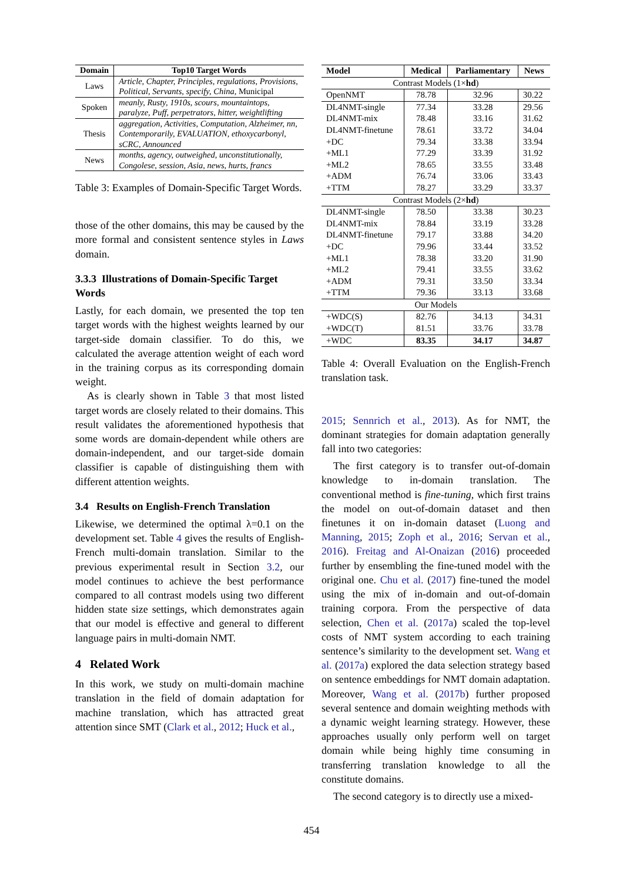| Domain | Top10 Target Words |
| --- | --- |
| Laws | Article, Chapter, Principles, regulations, Provisions, Political, Servants, specify, China, Municipal |
| Spoken | meanly, Rusty, 1910s, scours, mountaintops, paralyze, Puff, perpetrators, hitter, weightlifting |
| Thesis | aggregation, Activities, Computation, Alzheimer, nn, Contemporarily, EVALUATION, ethoxycarbonyl, sCRC, Announced |
| News | months, agency, outweighed, unconstitutionally, Congolese, session, Asia, news, hurts, francs |
Table 3: Examples of Domain-Specific Target Words.
those of the other domains, this may be caused by the more formal and consistent sentence styles in Laws domain.
3.3.3 Illustrations of Domain-Specific Target Words
Lastly, for each domain, we presented the top ten target words with the highest weights learned by our target-side domain classifier. To do this, we calculated the average attention weight of each word in the training corpus as its corresponding domain weight.
As is clearly shown in Table 3 that most listed target words are closely related to their domains. This result validates the aforementioned hypothesis that some words are domain-dependent while others are domain-independent, and our target-side domain classifier is capable of distinguishing them with different attention weights.
3.4 Results on English-French Translation
Likewise, we determined the optimal λ=0.1 on the development set. Table 4 gives the results of English-French multi-domain translation. Similar to the previous experimental result in Section 3.2, our model continues to achieve the best performance compared to all contrast models using two different hidden state size settings, which demonstrates again that our model is effective and general to different language pairs in multi-domain NMT.
4 Related Work
In this work, we study on multi-domain machine translation in the field of domain adaptation for machine translation, which has attracted great attention since SMT (Clark et al., 2012; Huck et al.,
| Model | Medical | Parliamentary | News |
| --- | --- | --- | --- |
| Contrast Models (1× hd ) | | | |
| OpenNMT | 78.78 | 32.96 | 30.22 |
| DL4NMT-single DL4NMT-mix DL4NMT-finetune +DC +ML1 +ML2 +ADM +TTM | 77.34 78.48 78.61 79.34 77.29 78.65 76.74 78.27 | 33.28 33.16 33.72 33.38 33.39 33.55 33.06 33.29 | 29.56 31.62 34.04 33.94 31.92 33.48 33.43 33.37 |
| Contrast Models (2× hd ) | | | |
| DL4NMT-single DL4NMT-mix DL4NMT-finetune +DC +ML1 +ML2 +ADM +TTM | 78.50 78.84 79.17 79.96 78.38 79.41 79.31 79.36 | 33.38 33.19 33.88 33.44 33.20 33.55 33.50 33.13 | 30.23 33.28 34.20 33.52 31.90 33.62 33.34 33.68 |
| Our Models | | | |
| +WDC(S) +WDC(T) | 82.76 81.51 | 34.13 33.76 | 34.31 33.78 |
| +WDC | 83.35 | 34.17 | 34.87 |
Table 4: Overall Evaluation on the English-French translation task.
2015; Sennrich et al., 2013). As for NMT, the dominant strategies for domain adaptation generally fall into two categories:
The first category is to transfer out-of-domain knowledge to in-domain translation. The conventional method is fine-tuning, which first trains the model on out-of-domain dataset and then finetunes it on in-domain dataset (Luong and Manning, 2015; Zoph et al., 2016; Servan et al., 2016). Freitag and Al-Onaizan (2016) proceeded further by ensembling the fine-tuned model with the original one. Chu et al. (2017) fine-tuned the model using the mix of in-domain and out-of-domain training corpora. From the perspective of data selection, Chen et al. (2017a) scaled the top-level costs of NMT system according to each training sentence’s similarity to the development set. Wang et al. (2017a) explored the data selection strategy based on sentence embeddings for NMT domain adaptation. Moreover, Wang et al. (2017b) further proposed several sentence and domain weighting methods with a dynamic weight learning strategy. However, these approaches usually only perform well on target domain while being highly time consuming in transferring translation knowledge to all the constitute domains.
The second category is to directly use a mixed-
454